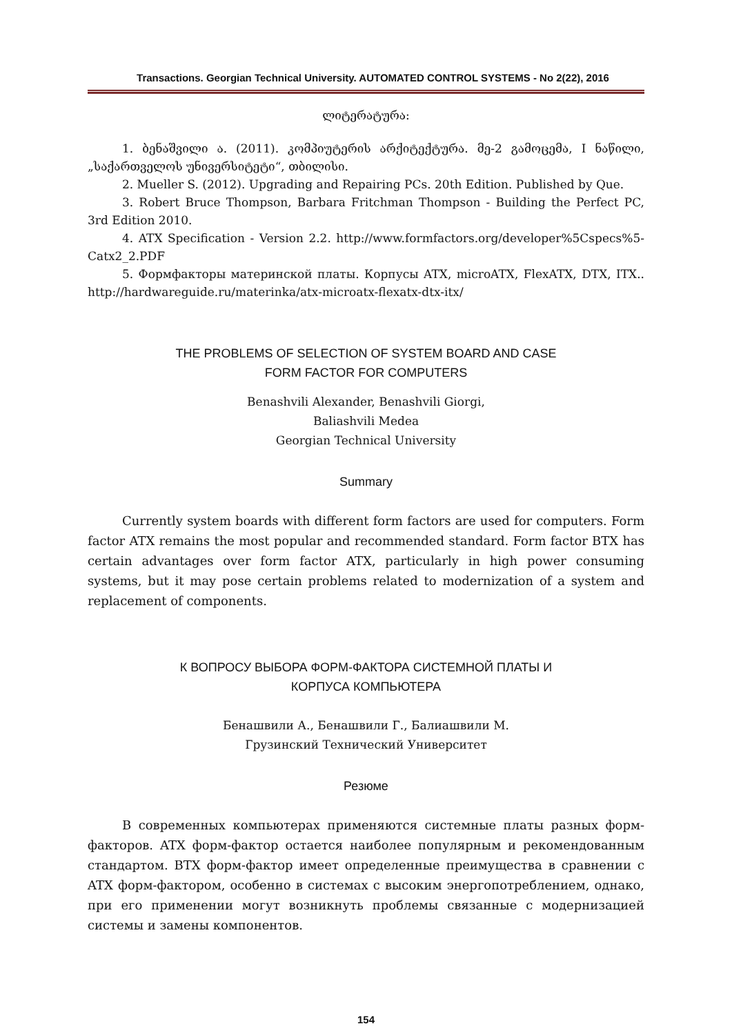Transactions. Georgian Technical University. AUTOMATED CONTROL SYSTEMS - No 2(22), 2016
ლიტერატურა:
1. ბენაშვილი ა. (2011). კომპიუტერის არქიტექტურა. მე-2 გამოცემა, I ნაწილი, „საქართველოს უნივერსიტეტი“, თბილისი.
2. Mueller S. (2012). Upgrading and Repairing PCs. 20th Edition. Published by Que.
3. Robert Bruce Thompson, Barbara Fritchman Thompson - Building the Perfect PC, 3rd Edition 2010.
4. ATX Specification - Version 2.2. http://www.formfactors.org/developer%5Cspecs%5-Catx2_2.PDF
5. Формфакторы материнской платы. Корпусы ATX, microATX, FlexATX, DTX, ITX.. http://hardwareguide.ru/materinka/atx-microatx-flexatx-dtx-itx/
THE PROBLEMS OF SELECTION OF SYSTEM BOARD AND CASE
FORM FACTOR FOR COMPUTERS
Benashvili Alexander, Benashvili Giorgi,
Baliashvili Medea
Georgian Technical University
Summary
Currently system boards with different form factors are used for computers. Form factor ATX remains the most popular and recommended standard. Form factor BTX has certain advantages over form factor ATX, particularly in high power consuming systems, but it may pose certain problems related to modernization of a system and replacement of components.
К ВОПРОСУ ВЫБОРА ФОРМ-ФАКТОРА СИСТЕМНОЙ ПЛАТЫ И
КОРПУСА КОМПЬЮТЕРА
Бенашвили А., Бенашвили Г., Балиашвили М.
Грузинский Технический Университет
Резюме
В современных компьютерах применяются системные платы разных форм-факторов. ATX форм-фактор остается наиболее популярным и рекомендованным стандартом. BTX форм-фактор имеет определенные преимущества в сравнении с ATX форм-фактором, особенно в системах с высоким энергопотреблением, однако, при его применении могут возникнуть проблемы связанные с модернизацией системы и замены компонентов.
154